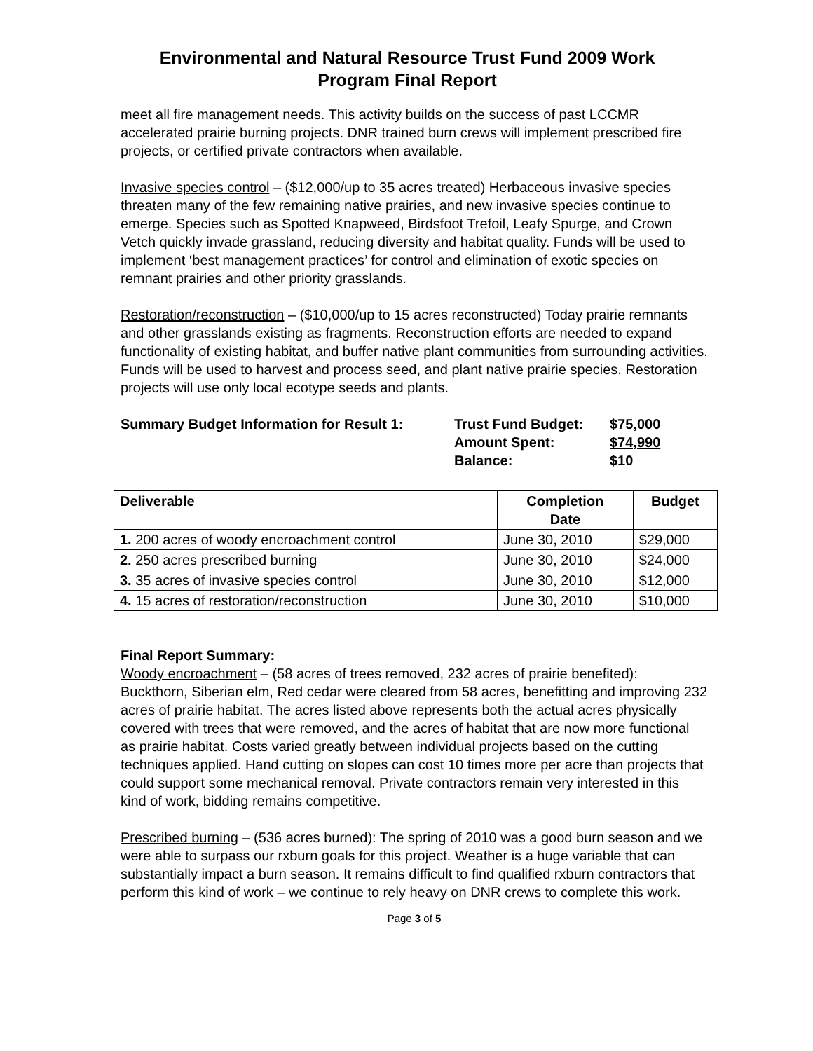Environmental and Natural Resource Trust Fund 2009 Work
Program Final Report
meet all fire management needs. This activity builds on the success of past LCCMR accelerated prairie burning projects. DNR trained burn crews will implement prescribed fire projects, or certified private contractors when available.
Invasive species control – ($12,000/up to 35 acres treated) Herbaceous invasive species threaten many of the few remaining native prairies, and new invasive species continue to emerge. Species such as Spotted Knapweed, Birdsfoot Trefoil, Leafy Spurge, and Crown Vetch quickly invade grassland, reducing diversity and habitat quality. Funds will be used to implement ‘best management practices’ for control and elimination of exotic species on remnant prairies and other priority grasslands.
Restoration/reconstruction – ($10,000/up to 15 acres reconstructed) Today prairie remnants and other grasslands existing as fragments. Reconstruction efforts are needed to expand functionality of existing habitat, and buffer native plant communities from surrounding activities. Funds will be used to harvest and process seed, and plant native prairie species. Restoration projects will use only local ecotype seeds and plants.
Summary Budget Information for Result 1:
Trust Fund Budget:
$75,000
Amount Spent:
$74,990
Balance:
$10
| Deliverable | Completion Date | Budget |
| --- | --- | --- |
| 1. 200 acres of woody encroachment control | June 30, 2010 | $29,000 |
| 2. 250 acres prescribed burning | June 30, 2010 | $24,000 |
| 3. 35 acres of invasive species control | June 30, 2010 | $12,000 |
| 4. 15 acres of restoration/reconstruction | June 30, 2010 | $10,000 |
Final Report Summary:
Woody encroachment – (58 acres of trees removed, 232 acres of prairie benefited): Buckthorn, Siberian elm, Red cedar were cleared from 58 acres, benefitting and improving 232 acres of prairie habitat. The acres listed above represents both the actual acres physically covered with trees that were removed, and the acres of habitat that are now more functional as prairie habitat. Costs varied greatly between individual projects based on the cutting techniques applied. Hand cutting on slopes can cost 10 times more per acre than projects that could support some mechanical removal. Private contractors remain very interested in this kind of work, bidding remains competitive.
Prescribed burning – (536 acres burned): The spring of 2010 was a good burn season and we were able to surpass our rxburn goals for this project. Weather is a huge variable that can substantially impact a burn season. It remains difficult to find qualified rxburn contractors that perform this kind of work – we continue to rely heavy on DNR crews to complete this work.
Page 3 of 5